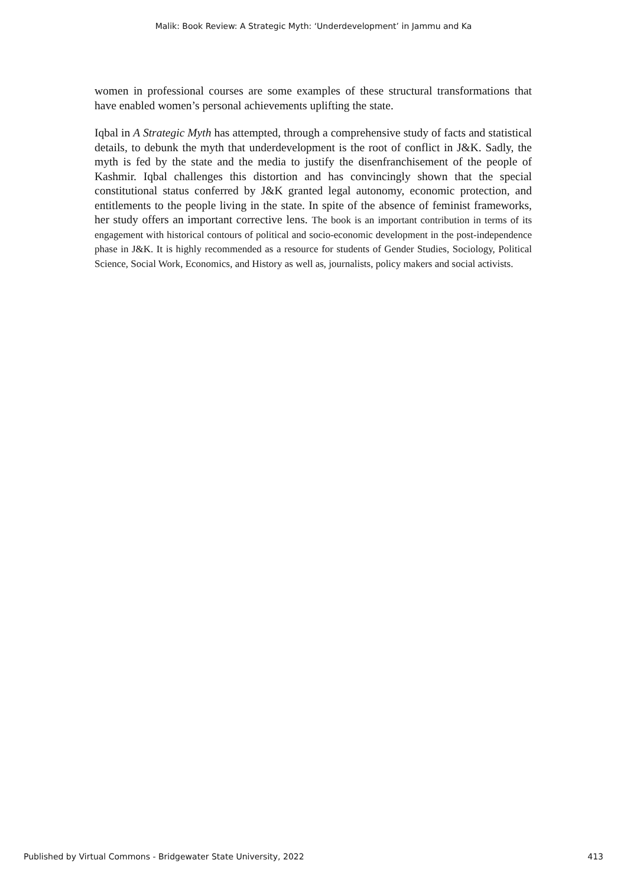Malik: Book Review: A Strategic Myth: ‘Underdevelopment’ in Jammu and Ka
women in professional courses are some examples of these structural transformations that have enabled women’s personal achievements uplifting the state.
Iqbal in A Strategic Myth has attempted, through a comprehensive study of facts and statistical details, to debunk the myth that underdevelopment is the root of conflict in J&K. Sadly, the myth is fed by the state and the media to justify the disenfranchisement of the people of Kashmir. Iqbal challenges this distortion and has convincingly shown that the special constitutional status conferred by J&K granted legal autonomy, economic protection, and entitlements to the people living in the state. In spite of the absence of feminist frameworks, her study offers an important corrective lens. The book is an important contribution in terms of its engagement with historical contours of political and socio-economic development in the post-independence phase in J&K. It is highly recommended as a resource for students of Gender Studies, Sociology, Political Science, Social Work, Economics, and History as well as, journalists, policy makers and social activists.
Published by Virtual Commons - Bridgewater State University, 2022 413